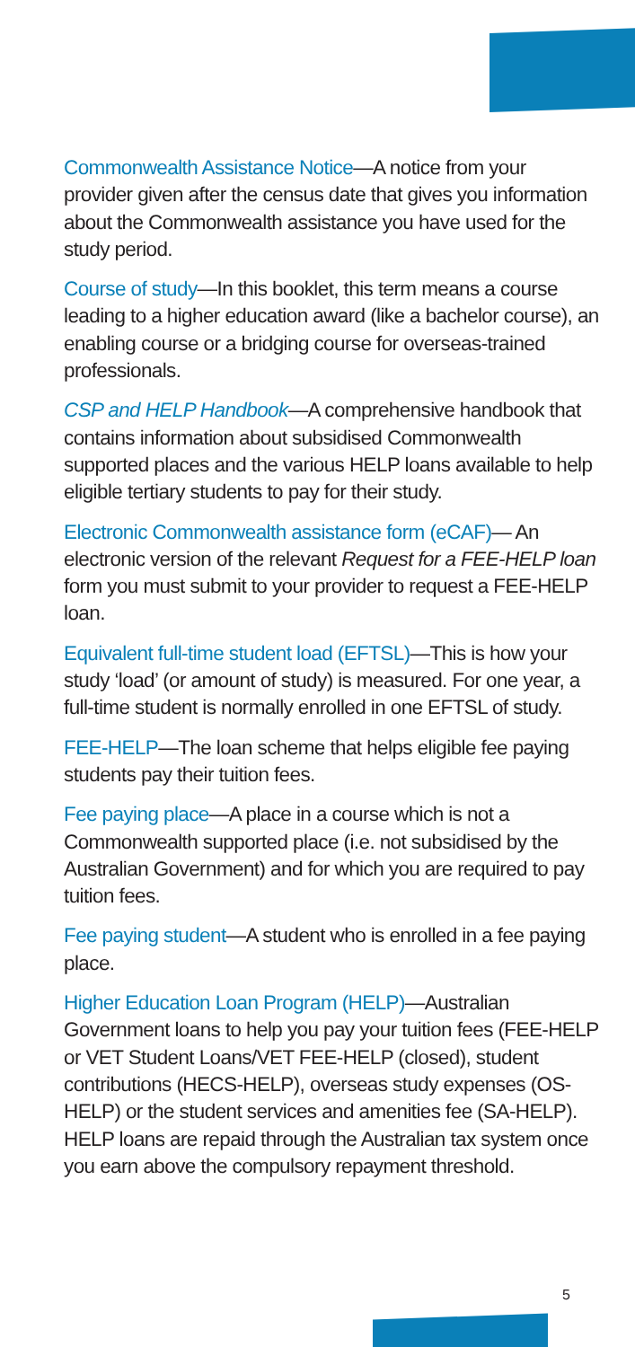Commonwealth Assistance Notice—A notice from your provider given after the census date that gives you information about the Commonwealth assistance you have used for the study period.
Course of study—In this booklet, this term means a course leading to a higher education award (like a bachelor course), an enabling course or a bridging course for overseas-trained professionals.
CSP and HELP Handbook—A comprehensive handbook that contains information about subsidised Commonwealth supported places and the various HELP loans available to help eligible tertiary students to pay for their study.
Electronic Commonwealth assistance form (eCAF)— An electronic version of the relevant Request for a FEE-HELP loan form you must submit to your provider to request a FEE-HELP loan.
Equivalent full-time student load (EFTSL)—This is how your study ‘load’ (or amount of study) is measured. For one year, a full-time student is normally enrolled in one EFTSL of study.
FEE-HELP—The loan scheme that helps eligible fee paying students pay their tuition fees.
Fee paying place—A place in a course which is not a Commonwealth supported place (i.e. not subsidised by the Australian Government) and for which you are required to pay tuition fees.
Fee paying student—A student who is enrolled in a fee paying place.
Higher Education Loan Program (HELP)—Australian Government loans to help you pay your tuition fees (FEE-HELP or VET Student Loans/VET FEE-HELP (closed), student contributions (HECS-HELP), overseas study expenses (OS-HELP) or the student services and amenities fee (SA-HELP). HELP loans are repaid through the Australian tax system once you earn above the compulsory repayment threshold.
5